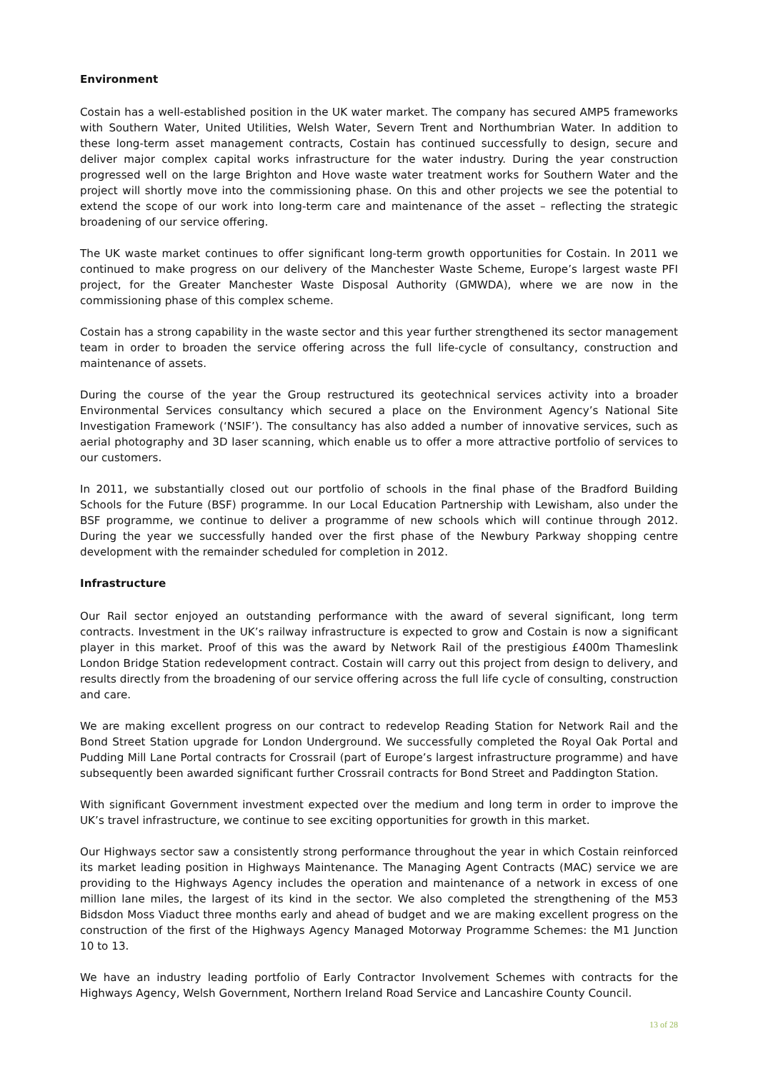Environment
Costain has a well-established position in the UK water market. The company has secured AMP5 frameworks with Southern Water, United Utilities, Welsh Water, Severn Trent and Northumbrian Water. In addition to these long-term asset management contracts, Costain has continued successfully to design, secure and deliver major complex capital works infrastructure for the water industry. During the year construction progressed well on the large Brighton and Hove waste water treatment works for Southern Water and the project will shortly move into the commissioning phase. On this and other projects we see the potential to extend the scope of our work into long-term care and maintenance of the asset – reflecting the strategic broadening of our service offering.
The UK waste market continues to offer significant long-term growth opportunities for Costain. In 2011 we continued to make progress on our delivery of the Manchester Waste Scheme, Europe’s largest waste PFI project, for the Greater Manchester Waste Disposal Authority (GMWDA), where we are now in the commissioning phase of this complex scheme.
Costain has a strong capability in the waste sector and this year further strengthened its sector management team in order to broaden the service offering across the full life-cycle of consultancy, construction and maintenance of assets.
During the course of the year the Group restructured its geotechnical services activity into a broader Environmental Services consultancy which secured a place on the Environment Agency’s National Site Investigation Framework (‘NSIF’). The consultancy has also added a number of innovative services, such as aerial photography and 3D laser scanning, which enable us to offer a more attractive portfolio of services to our customers.
In 2011, we substantially closed out our portfolio of schools in the final phase of the Bradford Building Schools for the Future (BSF) programme. In our Local Education Partnership with Lewisham, also under the BSF programme, we continue to deliver a programme of new schools which will continue through 2012. During the year we successfully handed over the first phase of the Newbury Parkway shopping centre development with the remainder scheduled for completion in 2012.
Infrastructure
Our Rail sector enjoyed an outstanding performance with the award of several significant, long term contracts. Investment in the UK’s railway infrastructure is expected to grow and Costain is now a significant player in this market. Proof of this was the award by Network Rail of the prestigious £400m Thameslink London Bridge Station redevelopment contract. Costain will carry out this project from design to delivery, and results directly from the broadening of our service offering across the full life cycle of consulting, construction and care.
We are making excellent progress on our contract to redevelop Reading Station for Network Rail and the Bond Street Station upgrade for London Underground. We successfully completed the Royal Oak Portal and Pudding Mill Lane Portal contracts for Crossrail (part of Europe’s largest infrastructure programme) and have subsequently been awarded significant further Crossrail contracts for Bond Street and Paddington Station.
With significant Government investment expected over the medium and long term in order to improve the UK’s travel infrastructure, we continue to see exciting opportunities for growth in this market.
Our Highways sector saw a consistently strong performance throughout the year in which Costain reinforced its market leading position in Highways Maintenance. The Managing Agent Contracts (MAC) service we are providing to the Highways Agency includes the operation and maintenance of a network in excess of one million lane miles, the largest of its kind in the sector. We also completed the strengthening of the M53 Bidsdon Moss Viaduct three months early and ahead of budget and we are making excellent progress on the construction of the first of the Highways Agency Managed Motorway Programme Schemes: the M1 Junction 10 to 13.
We have an industry leading portfolio of Early Contractor Involvement Schemes with contracts for the Highways Agency, Welsh Government, Northern Ireland Road Service and Lancashire County Council.
13 of 28